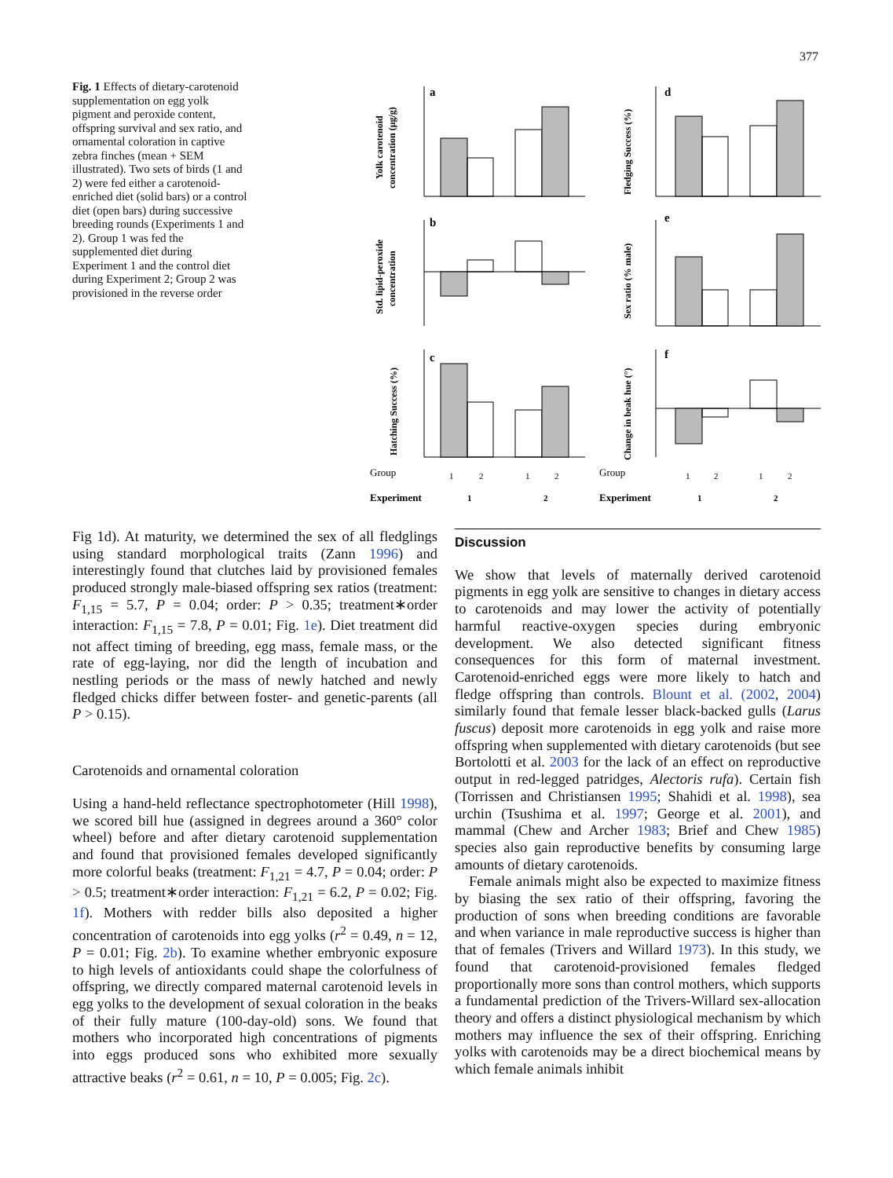377
Fig. 1 Effects of dietary-carotenoid supplementation on egg yolk pigment and peroxide content, offspring survival and sex ratio, and ornamental coloration in captive zebra finches (mean + SEM illustrated). Two sets of birds (1 and 2) were fed either a carotenoid-enriched diet (solid bars) or a control diet (open bars) during successive breeding rounds (Experiments 1 and 2). Group 1 was fed the supplemented diet during Experiment 1 and the control diet during Experiment 2; Group 2 was provisioned in the reverse order
a
b
c
d
e
f
Group
1
2
1
2
Group
1
2
1
2
Experiment
1
2
Experiment
1
2
Yolk carotenoid
concentration (μg/g)
Std. lipid-peroxide
concentration
Hatching Success (%)
Fledging Success (%)
Sex ratio (% male)
Change in beak hue (°)
Fig 1d). At maturity, we determined the sex of all fledglings using standard morphological traits (Zann 1996) and interestingly found that clutches laid by provisioned females produced strongly male-biased offspring sex ratios (treatment: F<sub>1,15</sub> = 5.7, P = 0.04; order: P > 0.35; treatment∗order interaction: F<sub>1,15</sub> = 7.8, P = 0.01; Fig. 1e). Diet treatment did not affect timing of breeding, egg mass, female mass, or the rate of egg-laying, nor did the length of incubation and nestling periods or the mass of newly hatched and newly fledged chicks differ between foster- and genetic-parents (all P > 0.15).
Carotenoids and ornamental coloration
Using a hand-held reflectance spectrophotometer (Hill 1998), we scored bill hue (assigned in degrees around a 360° color wheel) before and after dietary carotenoid supplementation and found that provisioned females developed significantly more colorful beaks (treatment: F<sub>1,21</sub> = 4.7, P = 0.04; order: P > 0.5; treatment∗order interaction: F<sub>1,21</sub> = 6.2, P = 0.02; Fig. 1f). Mothers with redder bills also deposited a higher concentration of carotenoids into egg yolks (r<sup>2</sup> = 0.49, n = 12, P = 0.01; Fig. 2b). To examine whether embryonic exposure to high levels of antioxidants could shape the colorfulness of offspring, we directly compared maternal carotenoid levels in egg yolks to the development of sexual coloration in the beaks of their fully mature (100-day-old) sons. We found that mothers who incorporated high concentrations of pigments into eggs produced sons who exhibited more sexually attractive beaks (r<sup>2</sup> = 0.61, n = 10, P = 0.005; Fig. 2c).
Discussion
We show that levels of maternally derived carotenoid pigments in egg yolk are sensitive to changes in dietary access to carotenoids and may lower the activity of potentially harmful reactive-oxygen species during embryonic development. We also detected significant fitness consequences for this form of maternal investment. Carotenoid-enriched eggs were more likely to hatch and fledge offspring than controls. Blount et al. (2002, 2004) similarly found that female lesser black-backed gulls (Larus fuscus) deposit more carotenoids in egg yolk and raise more offspring when supplemented with dietary carotenoids (but see Bortolotti et al. 2003 for the lack of an effect on reproductive output in red-legged patridges, Alectoris rufa). Certain fish (Torrissen and Christiansen 1995; Shahidi et al. 1998), sea urchin (Tsushima et al. 1997; George et al. 2001), and mammal (Chew and Archer 1983; Brief and Chew 1985) species also gain reproductive benefits by consuming large amounts of dietary carotenoids.
Female animals might also be expected to maximize fitness by biasing the sex ratio of their offspring, favoring the production of sons when breeding conditions are favorable and when variance in male reproductive success is higher than that of females (Trivers and Willard 1973). In this study, we found that carotenoid-provisioned females fledged proportionally more sons than control mothers, which supports a fundamental prediction of the Trivers-Willard sex-allocation theory and offers a distinct physiological mechanism by which mothers may influence the sex of their offspring. Enriching yolks with carotenoids may be a direct biochemical means by which female animals inhibit